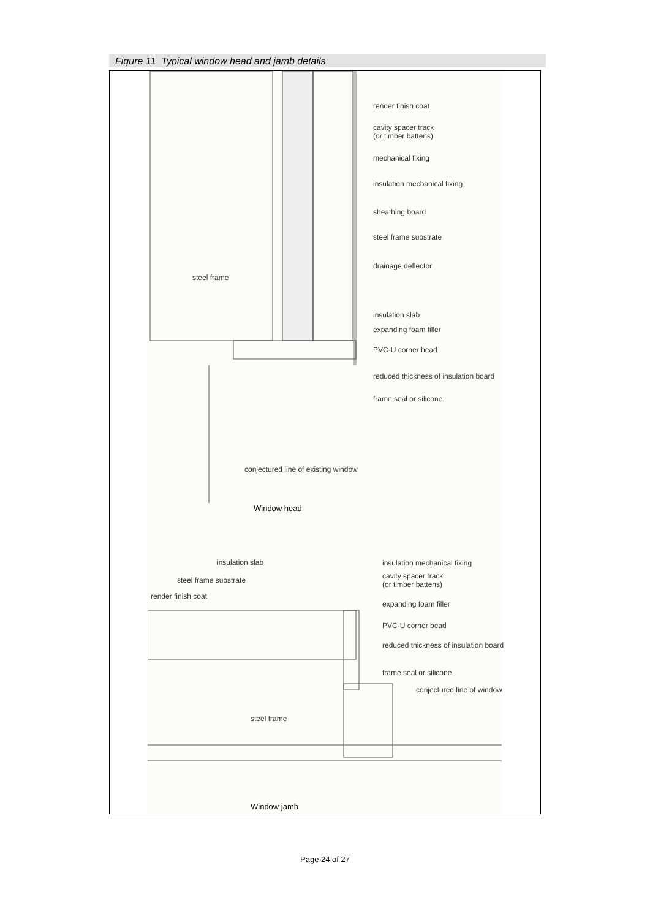Figure 11 Typical window head and jamb details
render finish coat
cavity spacer track
(or timber battens)
mechanical fixing
insulation mechanical fixing
sheathing board
steel frame substrate
drainage deflector
steel frame
insulation slab
expanding foam filler
PVC-U corner bead
reduced thickness of insulation board
frame seal or silicone
conjectured line of existing window
Window head
insulation slab insulation mechanical fixing
cavity spacer track
(or timber battens)
steel frame substrate
render finish coat
expanding foam filler
PVC-U corner bead
reduced thickness of insulation board
frame seal or silicone
conjectured line of window
steel frame
Window jamb
Page 24 of 27